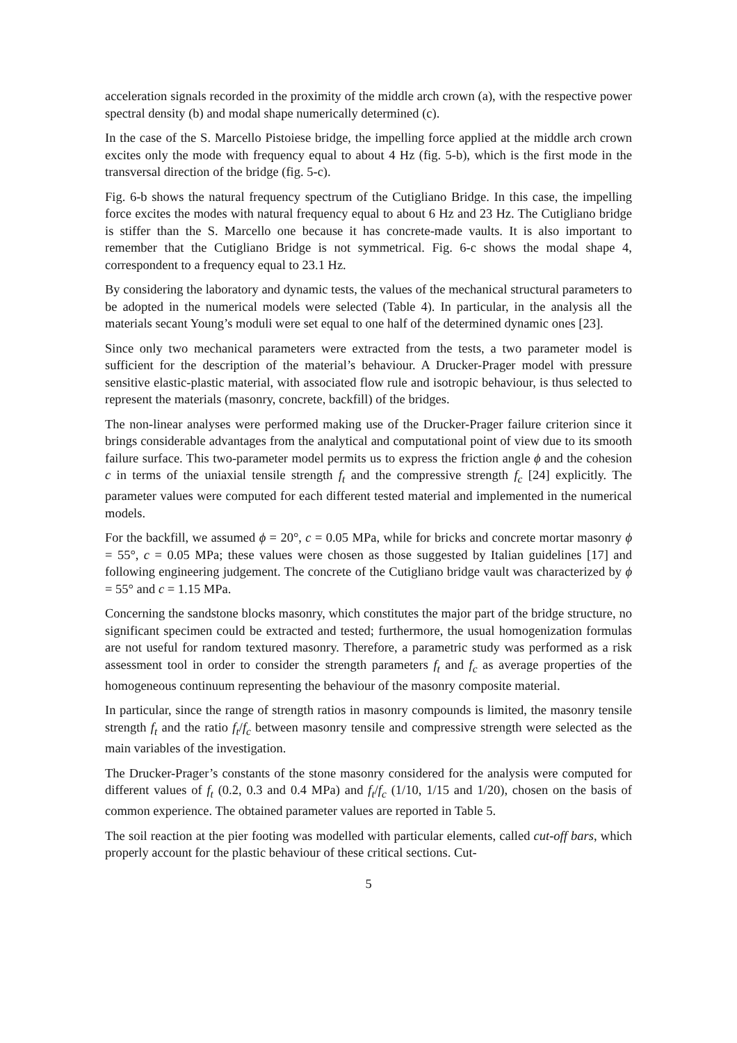acceleration signals recorded in the proximity of the middle arch crown (a), with the respective power spectral density (b) and modal shape numerically determined (c).
In the case of the S. Marcello Pistoiese bridge, the impelling force applied at the middle arch crown excites only the mode with frequency equal to about 4 Hz (fig. 5-b), which is the first mode in the transversal direction of the bridge (fig. 5-c).
Fig. 6-b shows the natural frequency spectrum of the Cutigliano Bridge. In this case, the impelling force excites the modes with natural frequency equal to about 6 Hz and 23 Hz. The Cutigliano bridge is stiffer than the S. Marcello one because it has concrete-made vaults. It is also important to remember that the Cutigliano Bridge is not symmetrical. Fig. 6-c shows the modal shape 4, correspondent to a frequency equal to 23.1 Hz.
By considering the laboratory and dynamic tests, the values of the mechanical structural parameters to be adopted in the numerical models were selected (Table 4). In particular, in the analysis all the materials secant Young’s moduli were set equal to one half of the determined dynamic ones [23].
Since only two mechanical parameters were extracted from the tests, a two parameter model is sufficient for the description of the material’s behaviour. A Drucker-Prager model with pressure sensitive elastic-plastic material, with associated flow rule and isotropic behaviour, is thus selected to represent the materials (masonry, concrete, backfill) of the bridges.
The non-linear analyses were performed making use of the Drucker-Prager failure criterion since it brings considerable advantages from the analytical and computational point of view due to its smooth failure surface. This two-parameter model permits us to express the friction angle ϕ and the cohesion c in terms of the uniaxial tensile strength f<sub>t</sub> and the compressive strength f<sub>c</sub> [24] explicitly. The parameter values were computed for each different tested material and implemented in the numerical models.
For the backfill, we assumed ϕ = 20°, c = 0.05 MPa, while for bricks and concrete mortar masonry ϕ = 55°, c = 0.05 MPa; these values were chosen as those suggested by Italian guidelines [17] and following engineering judgement. The concrete of the Cutigliano bridge vault was characterized by ϕ = 55° and c = 1.15 MPa.
Concerning the sandstone blocks masonry, which constitutes the major part of the bridge structure, no significant specimen could be extracted and tested; furthermore, the usual homogenization formulas are not useful for random textured masonry. Therefore, a parametric study was performed as a risk assessment tool in order to consider the strength parameters f<sub>t</sub> and f<sub>c</sub> as average properties of the homogeneous continuum representing the behaviour of the masonry composite material.
In particular, since the range of strength ratios in masonry compounds is limited, the masonry tensile strength f<sub>t</sub> and the ratio f<sub>t</sub>/f<sub>c</sub> between masonry tensile and compressive strength were selected as the main variables of the investigation.
The Drucker-Prager’s constants of the stone masonry considered for the analysis were computed for different values of f<sub>t</sub> (0.2, 0.3 and 0.4 MPa) and f<sub>t</sub>/f<sub>c</sub> (1/10, 1/15 and 1/20), chosen on the basis of common experience. The obtained parameter values are reported in Table 5.
The soil reaction at the pier footing was modelled with particular elements, called cut-off bars, which properly account for the plastic behaviour of these critical sections. Cut-
5